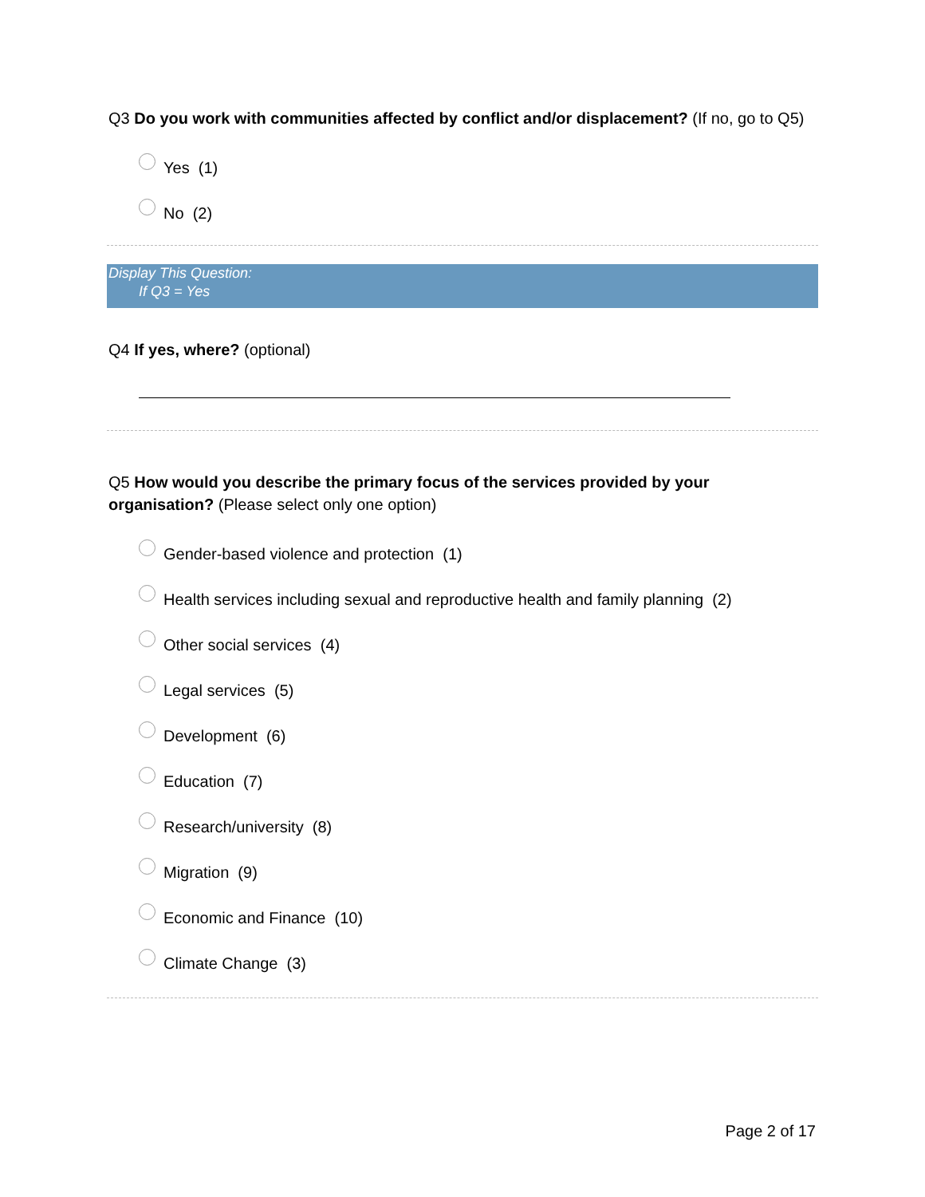Q3 Do you work with communities affected by conflict and/or displacement? (If no, go to Q5)
Yes (1)
No (2)
Display This Question:
If Q3 = Yes
Q4 If yes, where? (optional)
Q5 How would you describe the primary focus of the services provided by your organisation? (Please select only one option)
Gender-based violence and protection (1)
Health services including sexual and reproductive health and family planning (2)
Other social services (4)
Legal services (5)
Development (6)
Education (7)
Research/university (8)
Migration (9)
Economic and Finance (10)
Climate Change (3)
Page 2 of 17